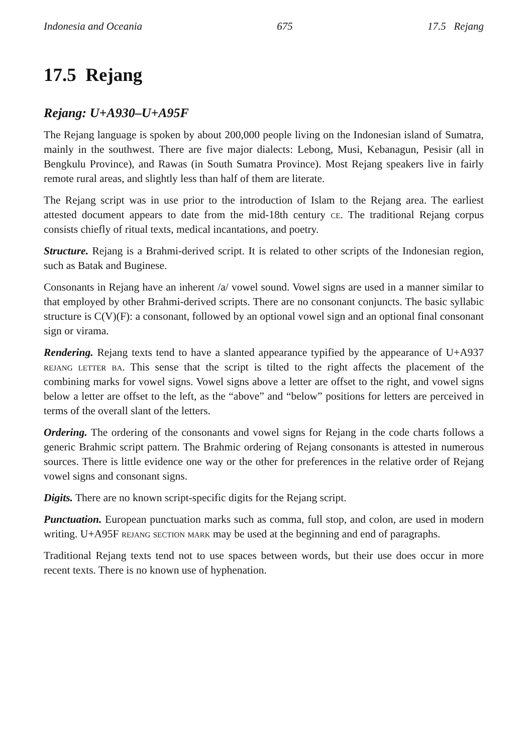Indonesia and Oceania 675 17.5 Rejang
17.5 Rejang
Rejang: U+A930–U+A95F
The Rejang language is spoken by about 200,000 people living on the Indonesian island of Sumatra, mainly in the southwest. There are five major dialects: Lebong, Musi, Kebanagun, Pesisir (all in Bengkulu Province), and Rawas (in South Sumatra Province). Most Rejang speakers live in fairly remote rural areas, and slightly less than half of them are literate.
The Rejang script was in use prior to the introduction of Islam to the Rejang area. The earliest attested document appears to date from the mid-18th century ce. The traditional Rejang corpus consists chiefly of ritual texts, medical incantations, and poetry.
Structure. Rejang is a Brahmi-derived script. It is related to other scripts of the Indonesian region, such as Batak and Buginese.
Consonants in Rejang have an inherent /a/ vowel sound. Vowel signs are used in a manner similar to that employed by other Brahmi-derived scripts. There are no consonant conjuncts. The basic syllabic structure is C(V)(F): a consonant, followed by an optional vowel sign and an optional final consonant sign or virama.
Rendering. Rejang texts tend to have a slanted appearance typified by the appearance of U+A937 rejang letter ba. This sense that the script is tilted to the right affects the placement of the combining marks for vowel signs. Vowel signs above a letter are offset to the right, and vowel signs below a letter are offset to the left, as the “above” and “below” positions for letters are perceived in terms of the overall slant of the letters.
Ordering. The ordering of the consonants and vowel signs for Rejang in the code charts follows a generic Brahmic script pattern. The Brahmic ordering of Rejang consonants is attested in numerous sources. There is little evidence one way or the other for preferences in the relative order of Rejang vowel signs and consonant signs.
Digits. There are no known script-specific digits for the Rejang script.
Punctuation. European punctuation marks such as comma, full stop, and colon, are used in modern writing. U+A95F rejang section mark may be used at the beginning and end of paragraphs.
Traditional Rejang texts tend not to use spaces between words, but their use does occur in more recent texts. There is no known use of hyphenation.